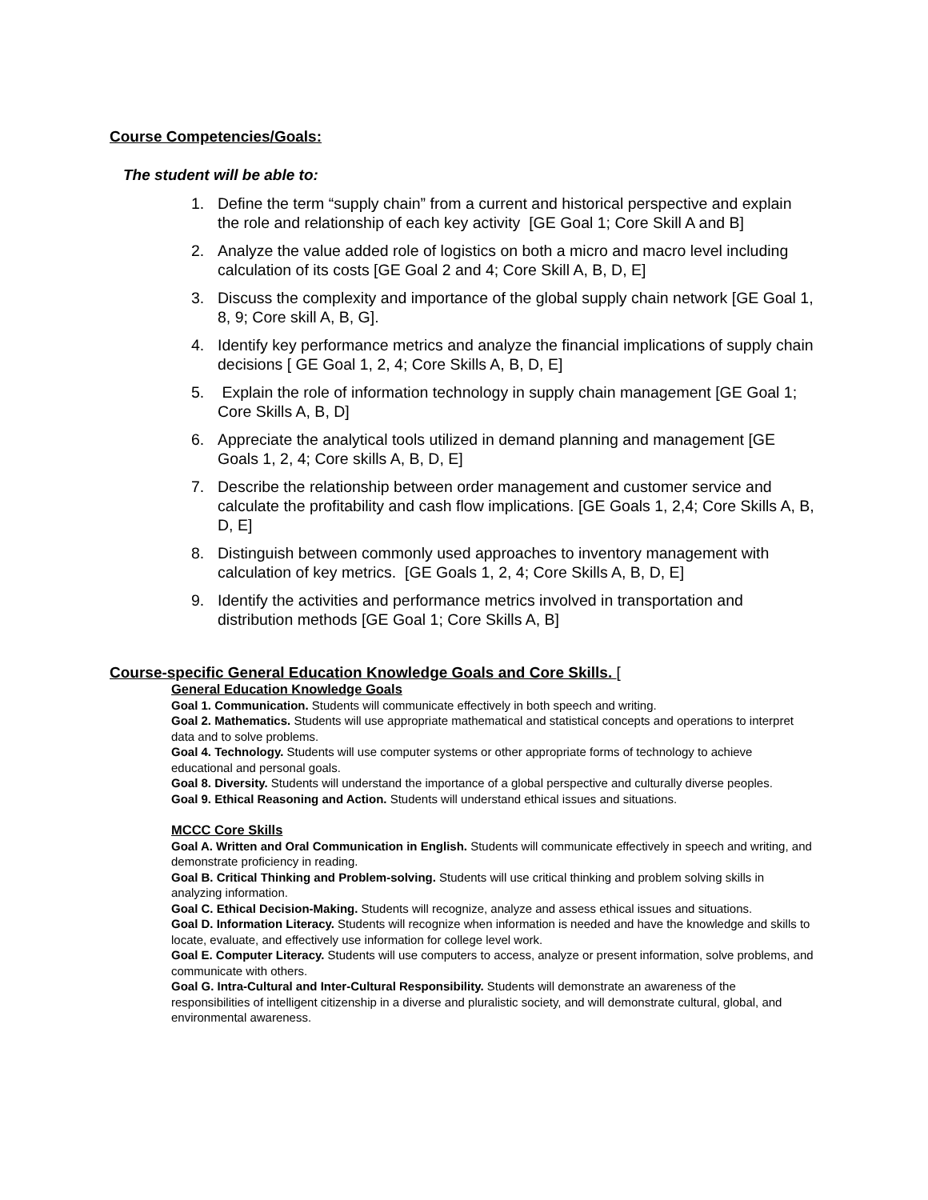Course Competencies/Goals:
The student will be able to:
1. Define the term “supply chain” from a current and historical perspective and explain the role and relationship of each key activity [GE Goal 1; Core Skill A and B]
2. Analyze the value added role of logistics on both a micro and macro level including calculation of its costs [GE Goal 2 and 4; Core Skill A, B, D, E]
3. Discuss the complexity and importance of the global supply chain network [GE Goal 1, 8, 9; Core skill A, B, G].
4. Identify key performance metrics and analyze the financial implications of supply chain decisions [ GE Goal 1, 2, 4; Core Skills A, B, D, E]
5. Explain the role of information technology in supply chain management [GE Goal 1; Core Skills A, B, D]
6. Appreciate the analytical tools utilized in demand planning and management [GE Goals 1, 2, 4; Core skills A, B, D, E]
7. Describe the relationship between order management and customer service and calculate the profitability and cash flow implications. [GE Goals 1, 2,4; Core Skills A, B, D, E]
8. Distinguish between commonly used approaches to inventory management with calculation of key metrics. [GE Goals 1, 2, 4; Core Skills A, B, D, E]
9. Identify the activities and performance metrics involved in transportation and distribution methods [GE Goal 1; Core Skills A, B]
Course-specific General Education Knowledge Goals and Core Skills. [
General Education Knowledge Goals
Goal 1. Communication. Students will communicate effectively in both speech and writing.
Goal 2. Mathematics. Students will use appropriate mathematical and statistical concepts and operations to interpret data and to solve problems.
Goal 4. Technology. Students will use computer systems or other appropriate forms of technology to achieve educational and personal goals.
Goal 8. Diversity. Students will understand the importance of a global perspective and culturally diverse peoples.
Goal 9. Ethical Reasoning and Action. Students will understand ethical issues and situations.
MCCC Core Skills
Goal A. Written and Oral Communication in English. Students will communicate effectively in speech and writing, and demonstrate proficiency in reading.
Goal B. Critical Thinking and Problem-solving. Students will use critical thinking and problem solving skills in analyzing information.
Goal C. Ethical Decision-Making. Students will recognize, analyze and assess ethical issues and situations.
Goal D. Information Literacy. Students will recognize when information is needed and have the knowledge and skills to locate, evaluate, and effectively use information for college level work.
Goal E. Computer Literacy. Students will use computers to access, analyze or present information, solve problems, and communicate with others.
Goal G. Intra-Cultural and Inter-Cultural Responsibility. Students will demonstrate an awareness of the responsibilities of intelligent citizenship in a diverse and pluralistic society, and will demonstrate cultural, global, and environmental awareness.